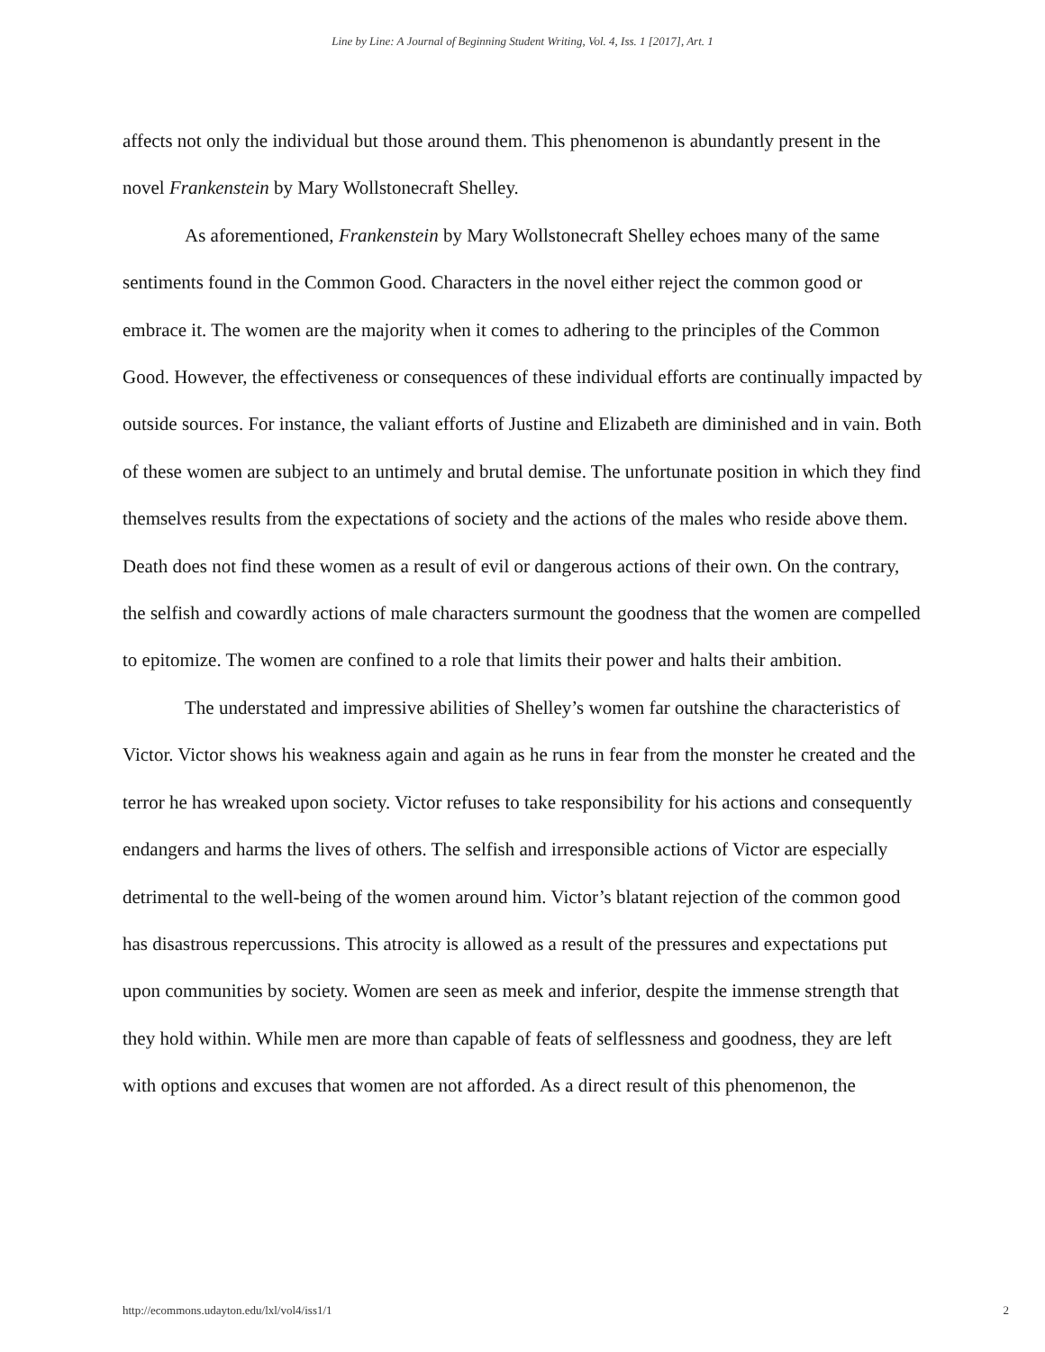Line by Line: A Journal of Beginning Student Writing, Vol. 4, Iss. 1 [2017], Art. 1
affects not only the individual but those around them. This phenomenon is abundantly present in the novel Frankenstein by Mary Wollstonecraft Shelley.
As aforementioned, Frankenstein by Mary Wollstonecraft Shelley echoes many of the same sentiments found in the Common Good. Characters in the novel either reject the common good or embrace it. The women are the majority when it comes to adhering to the principles of the Common Good. However, the effectiveness or consequences of these individual efforts are continually impacted by outside sources. For instance, the valiant efforts of Justine and Elizabeth are diminished and in vain. Both of these women are subject to an untimely and brutal demise. The unfortunate position in which they find themselves results from the expectations of society and the actions of the males who reside above them. Death does not find these women as a result of evil or dangerous actions of their own. On the contrary, the selfish and cowardly actions of male characters surmount the goodness that the women are compelled to epitomize. The women are confined to a role that limits their power and halts their ambition.
The understated and impressive abilities of Shelley’s women far outshine the characteristics of Victor. Victor shows his weakness again and again as he runs in fear from the monster he created and the terror he has wreaked upon society. Victor refuses to take responsibility for his actions and consequently endangers and harms the lives of others. The selfish and irresponsible actions of Victor are especially detrimental to the well-being of the women around him. Victor’s blatant rejection of the common good has disastrous repercussions. This atrocity is allowed as a result of the pressures and expectations put upon communities by society. Women are seen as meek and inferior, despite the immense strength that they hold within. While men are more than capable of feats of selflessness and goodness, they are left with options and excuses that women are not afforded. As a direct result of this phenomenon, the
http://ecommons.udayton.edu/lxl/vol4/iss1/1 2